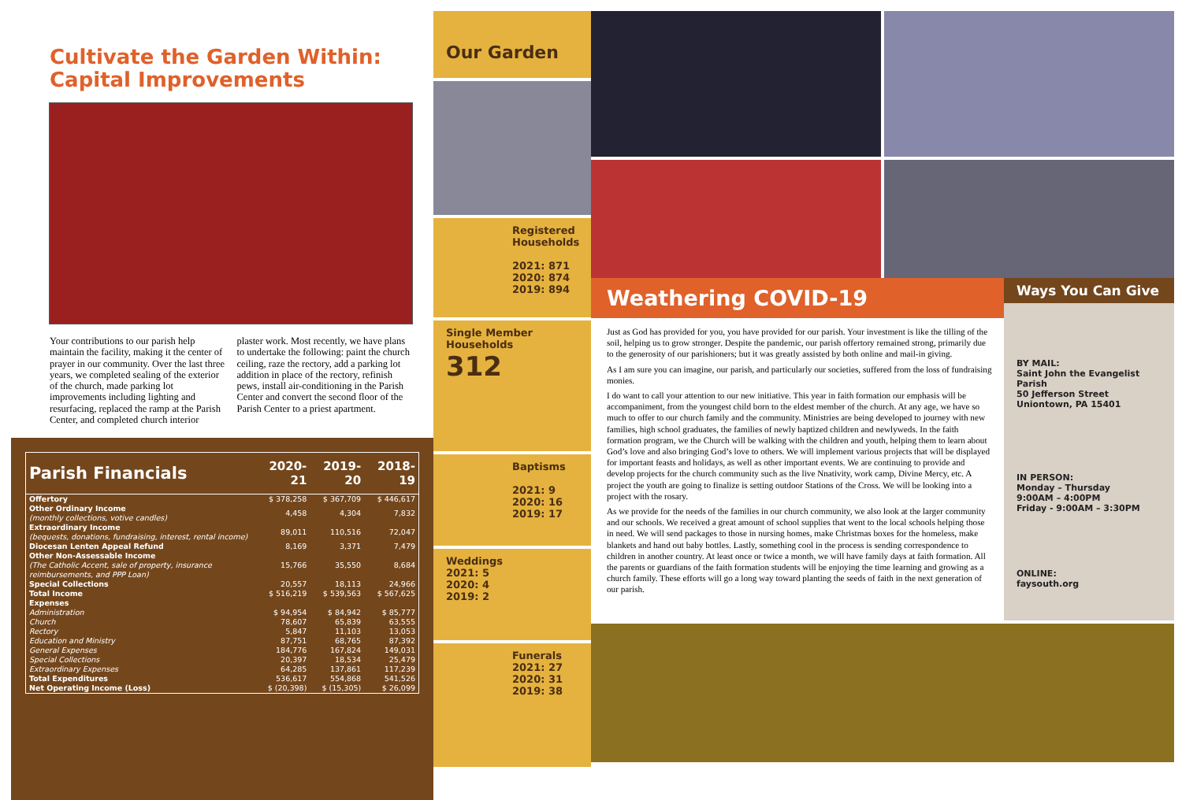Cultivate the Garden Within: Capital Improvements
Your contributions to our parish help maintain the facility, making it the center of prayer in our community. Over the last three years, we completed sealing of the exterior of the church, made parking lot improvements including lighting and resurfacing, replaced the ramp at the Parish Center, and completed church interior plaster work. Most recently, we have plans to undertake the following: paint the church ceiling, raze the rectory, add a parking lot addition in place of the rectory, refinish pews, install air-conditioning in the Parish Center and convert the second floor of the Parish Center to a priest apartment.
| Parish Financials | 2020-21 | 2019-20 | 2018-19 |
| --- | --- | --- | --- |
| Offertory | $ 378,258 | $ 367,709 | $ 446,617 |
| Other Ordinary Income (monthly collections, votive candles) | 4,458 | 4,304 | 7,832 |
| Extraordinary Income (bequests, donations, fundraising, interest, rental income) | 89,011 | 110,516 | 72,047 |
| Diocesan Lenten Appeal Refund | 8,169 | 3,371 | 7,479 |
| Other Non-Assessable Income (The Catholic Accent, sale of property, insurance reimbursements, and PPP Loan) | 15,766 | 35,550 | 8,684 |
| Special Collections | 20,557 | 18,113 | 24,966 |
| Total Income | $ 516,219 | $ 539,563 | $ 567,625 |
| Expenses | | | |
| Administration | $ 94,954 | $ 84,942 | $ 85,777 |
| Church | 78,607 | 65,839 | 63,555 |
| Rectory | 5,847 | 11,103 | 13,053 |
| Education and Ministry | 87,751 | 68,765 | 87,392 |
| General Expenses | 184,776 | 167,824 | 149,031 |
| Special Collections | 20,397 | 18,534 | 25,479 |
| Extraordinary Expenses | 64,285 | 137,861 | 117,239 |
| Total Expenditures | 536,617 | 554,868 | 541,526 |
| Net Operating Income (Loss) | $ (20,398) | $ (15,305) | $ 26,099 |
Our Garden
Registered Households
2021: 871
2020: 874
2019: 894
Single Member Households
312
Baptisms
2021: 9
2020: 16
2019: 17
Weddings
2021: 5
2020: 4
2019: 2
Funerals
2021: 27
2020: 31
2019: 38
Weathering COVID-19
Just as God has provided for you, you have provided for our parish. Your investment is like the tilling of the soil, helping us to grow stronger. Despite the pandemic, our parish offertory remained strong, primarily due to the generosity of our parishioners; but it was greatly assisted by both online and mail-in giving.
As I am sure you can imagine, our parish, and particularly our societies, suffered from the loss of fundraising monies.
I do want to call your attention to our new initiative. This year in faith formation our emphasis will be accompaniment, from the youngest child born to the eldest member of the church. At any age, we have so much to offer to our church family and the community. Ministries are being developed to journey with new families, high school graduates, the families of newly baptized children and newlyweds. In the faith formation program, we the Church will be walking with the children and youth, helping them to learn about God’s love and also bringing God’s love to others. We will implement various projects that will be displayed for important feasts and holidays, as well as other important events. We are continuing to provide and develop projects for the church community such as the live Nnativity, work camp, Divine Mercy, etc. A project the youth are going to finalize is setting outdoor Stations of the Cross. We will be looking into a project with the rosary.
As we provide for the needs of the families in our church community, we also look at the larger community and our schools. We received a great amount of school supplies that went to the local schools helping those in need. We will send packages to those in nursing homes, make Christmas boxes for the homeless, make blankets and hand out baby bottles. Lastly, something cool in the process is sending correspondence to children in another country. At least once or twice a month, we will have family days at faith formation. All the parents or guardians of the faith formation students will be enjoying the time learning and growing as a church family. These efforts will go a long way toward planting the seeds of faith in the next generation of our parish.
Ways You Can Give
BY MAIL:
Saint John the Evangelist Parish
50 Jefferson Street
Uniontown, PA 15401
IN PERSON:
Monday – Thursday
9:00AM – 4:00PM
Friday - 9:00AM – 3:30PM
ONLINE:
faysouth.org